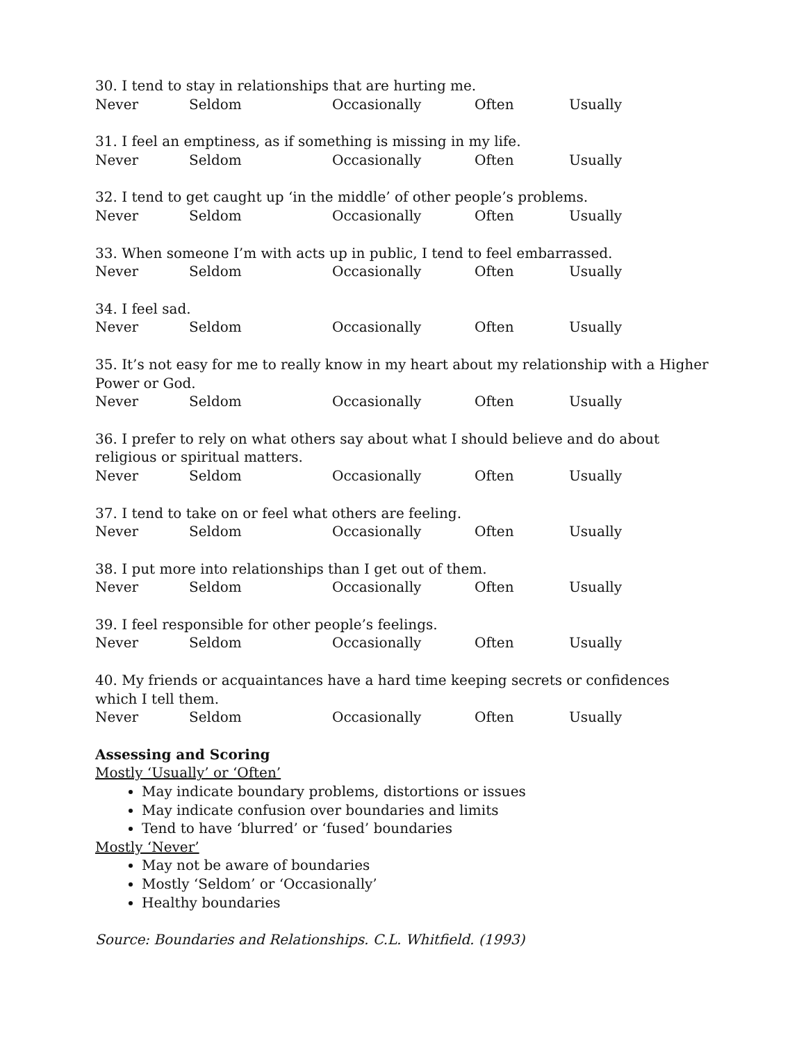30. I tend to stay in relationships that are hurting me.
Never Seldom Occasionally Often Usually
31. I feel an emptiness, as if something is missing in my life.
Never Seldom Occasionally Often Usually
32. I tend to get caught up ‘in the middle’ of other people’s problems.
Never Seldom Occasionally Often Usually
33. When someone I’m with acts up in public, I tend to feel embarrassed.
Never Seldom Occasionally Often Usually
34. I feel sad.
Never Seldom Occasionally Often Usually
35. It’s not easy for me to really know in my heart about my relationship with a Higher Power or God.
Never Seldom Occasionally Often Usually
36. I prefer to rely on what others say about what I should believe and do about religious or spiritual matters.
Never Seldom Occasionally Often Usually
37. I tend to take on or feel what others are feeling.
Never Seldom Occasionally Often Usually
38. I put more into relationships than I get out of them.
Never Seldom Occasionally Often Usually
39. I feel responsible for other people’s feelings.
Never Seldom Occasionally Often Usually
40. My friends or acquaintances have a hard time keeping secrets or confidences which I tell them.
Never Seldom Occasionally Often Usually
Assessing and Scoring
Mostly ‘Usually’ or ‘Often’
May indicate boundary problems, distortions or issues
May indicate confusion over boundaries and limits
Tend to have ‘blurred’ or ‘fused’ boundaries
Mostly ‘Never’
May not be aware of boundaries
Mostly ‘Seldom’ or ‘Occasionally’
Healthy boundaries
Source: Boundaries and Relationships. C.L. Whitfield. (1993)